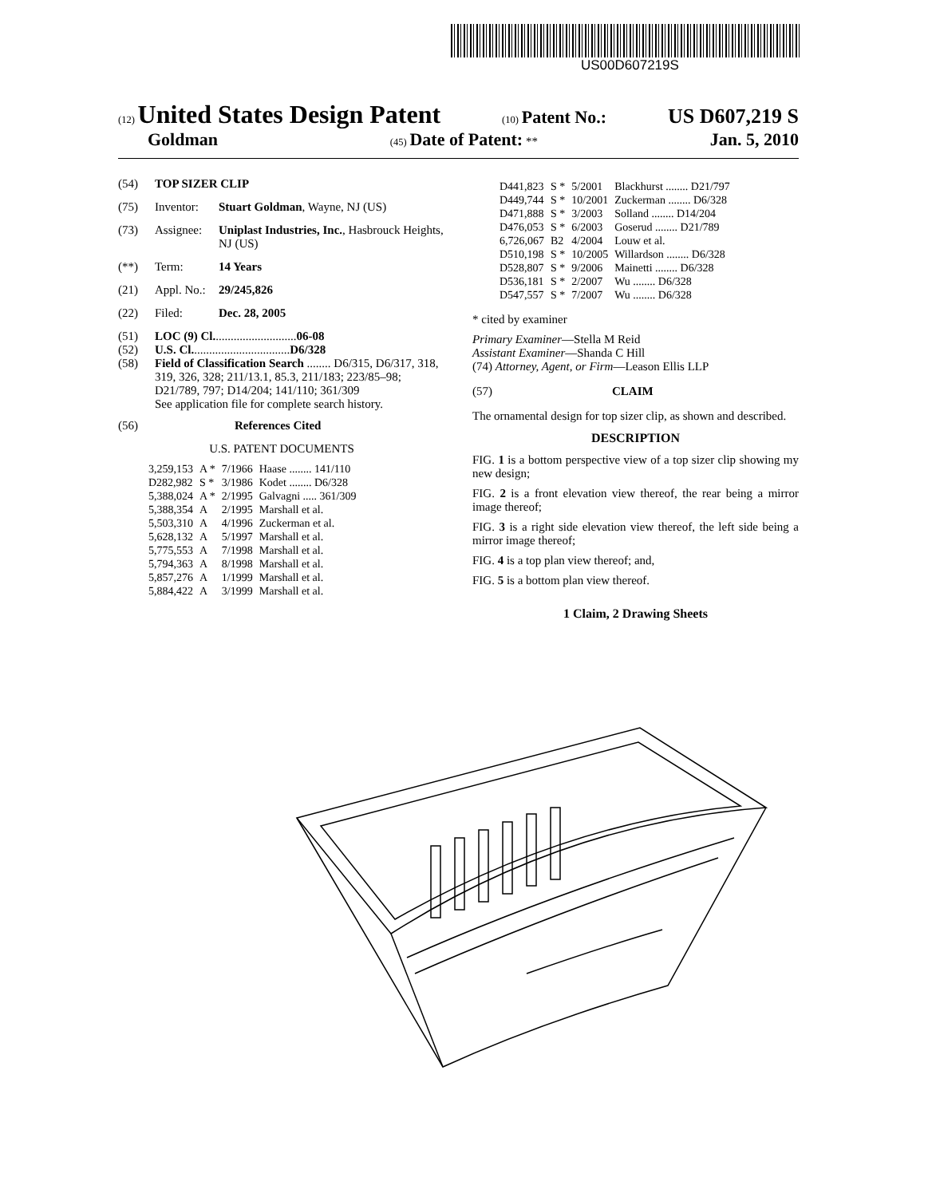US00D607219S
(12) United States Design Patent (10) Patent No.: US D607,219 S
Goldman (45) Date of Patent: ** Jan. 5, 2010
(54) TOP SIZER CLIP
(75) Inventor: Stuart Goldman, Wayne, NJ (US)
(73) Assignee: Uniplast Industries, Inc., Hasbrouck Heights, NJ (US)
(**) Term: 14 Years
(21) Appl. No.: 29/245,826
(22) Filed: Dec. 28, 2005
(51) LOC (9) Cl. ........................... 06-08
(52) U.S. Cl. ................................ D6/328
(58) Field of Classification Search ........ D6/315, D6/317, 318, 319, 326, 328; 211/13.1, 85.3, 211/183; 223/85–98; D21/789, 797; D14/204; 141/110; 361/309
See application file for complete search history.
(56) References Cited
U.S. PATENT DOCUMENTS
| 3,259,153 | A * | 7/1966 | Haase ........ 141/110 |
| D282,982 | S * | 3/1986 | Kodet ........ D6/328 |
| 5,388,024 | A * | 2/1995 | Galvagni ..... 361/309 |
| 5,388,354 | A | 2/1995 | Marshall et al. |
| 5,503,310 | A | 4/1996 | Zuckerman et al. |
| 5,628,132 | A | 5/1997 | Marshall et al. |
| 5,775,553 | A | 7/1998 | Marshall et al. |
| 5,794,363 | A | 8/1998 | Marshall et al. |
| 5,857,276 | A | 1/1999 | Marshall et al. |
| 5,884,422 | A | 3/1999 | Marshall et al. |
| D441,823 | S * | 5/2001 | Blackhurst ........ D21/797 |
| D449,744 | S * | 10/2001 | Zuckerman ........ D6/328 |
| D471,888 | S * | 3/2003 | Solland ........ D14/204 |
| D476,053 | S * | 6/2003 | Goserud ........ D21/789 |
| 6,726,067 | B2 | 4/2004 | Louw et al. |
| D510,198 | S * | 10/2005 | Willardson ........ D6/328 |
| D528,807 | S * | 9/2006 | Mainetti ........ D6/328 |
| D536,181 | S * | 2/2007 | Wu ........ D6/328 |
| D547,557 | S * | 7/2007 | Wu ........ D6/328 |
* cited by examiner
Primary Examiner—Stella M Reid
Assistant Examiner—Shanda C Hill
(74) Attorney, Agent, or Firm—Leason Ellis LLP
(57) CLAIM
The ornamental design for top sizer clip, as shown and described.
DESCRIPTION
FIG. 1 is a bottom perspective view of a top sizer clip showing my new design;
FIG. 2 is a front elevation view thereof, the rear being a mirror image thereof;
FIG. 3 is a right side elevation view thereof, the left side being a mirror image thereof;
FIG. 4 is a top plan view thereof; and,
FIG. 5 is a bottom plan view thereof.
1 Claim, 2 Drawing Sheets